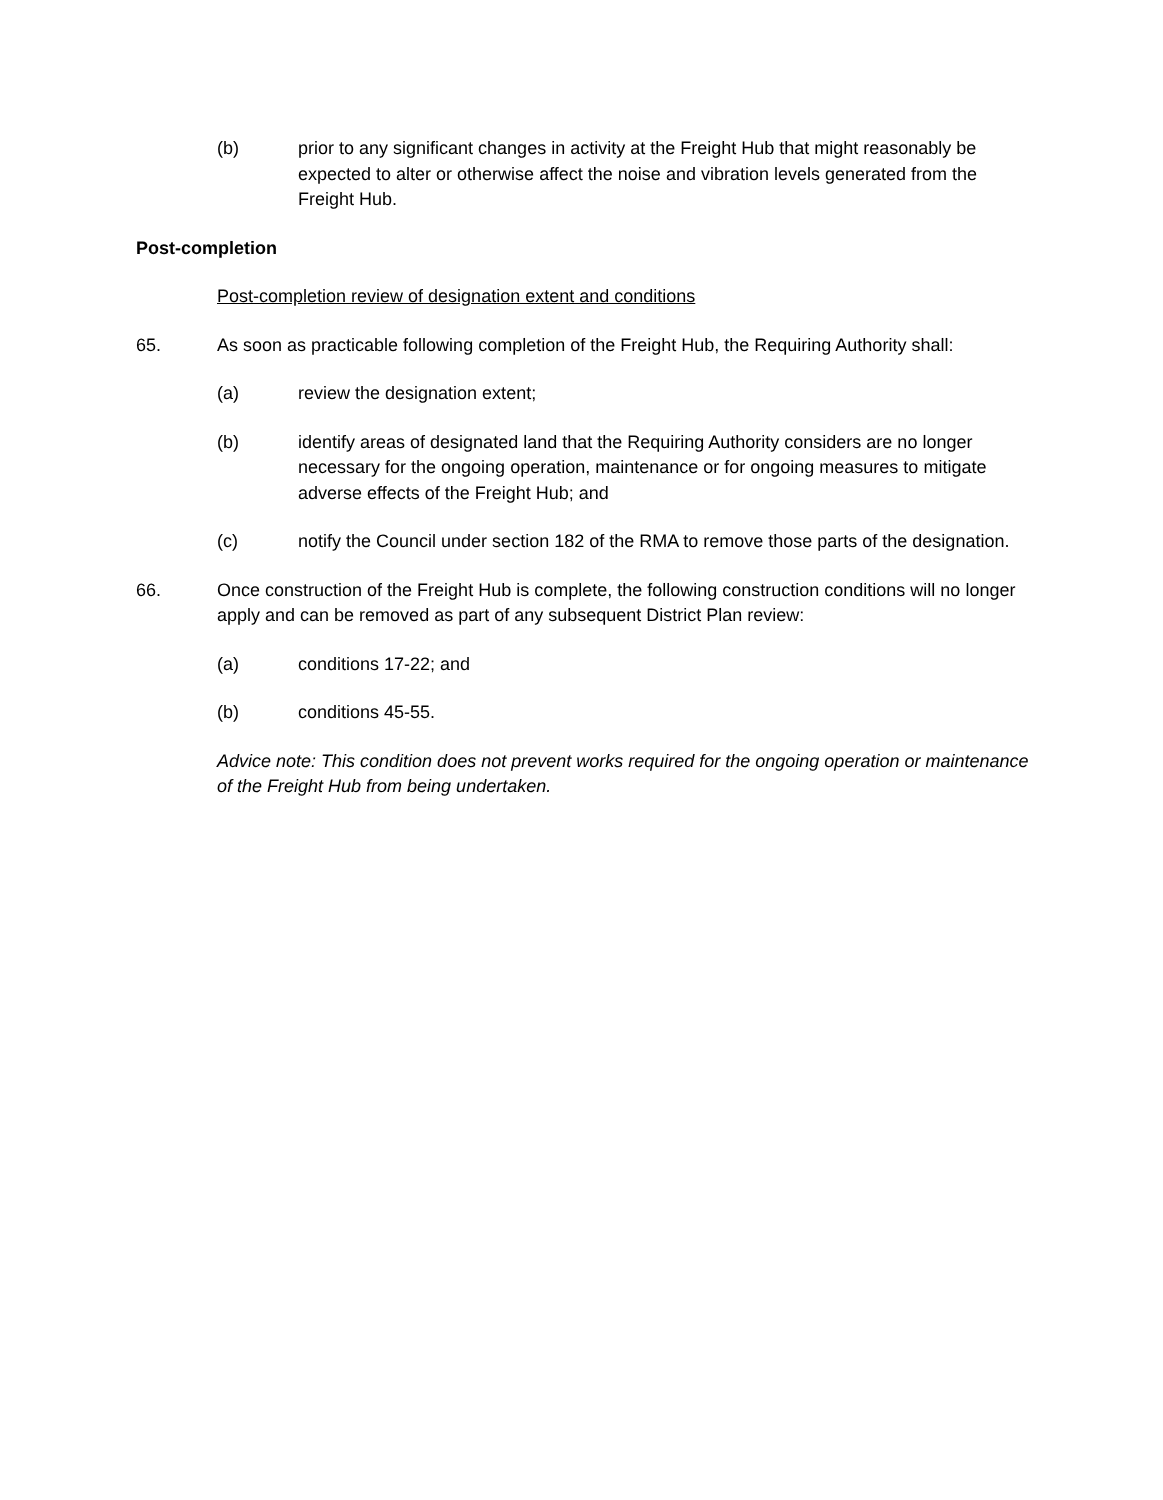(b) prior to any significant changes in activity at the Freight Hub that might reasonably be expected to alter or otherwise affect the noise and vibration levels generated from the Freight Hub.
Post-completion
Post-completion review of designation extent and conditions
65. As soon as practicable following completion of the Freight Hub, the Requiring Authority shall:
(a) review the designation extent;
(b) identify areas of designated land that the Requiring Authority considers are no longer necessary for the ongoing operation, maintenance or for ongoing measures to mitigate adverse effects of the Freight Hub; and
(c) notify the Council under section 182 of the RMA to remove those parts of the designation.
66. Once construction of the Freight Hub is complete, the following construction conditions will no longer apply and can be removed as part of any subsequent District Plan review:
(a) conditions 17-22; and
(b) conditions 45-55.
Advice note: This condition does not prevent works required for the ongoing operation or maintenance of the Freight Hub from being undertaken.